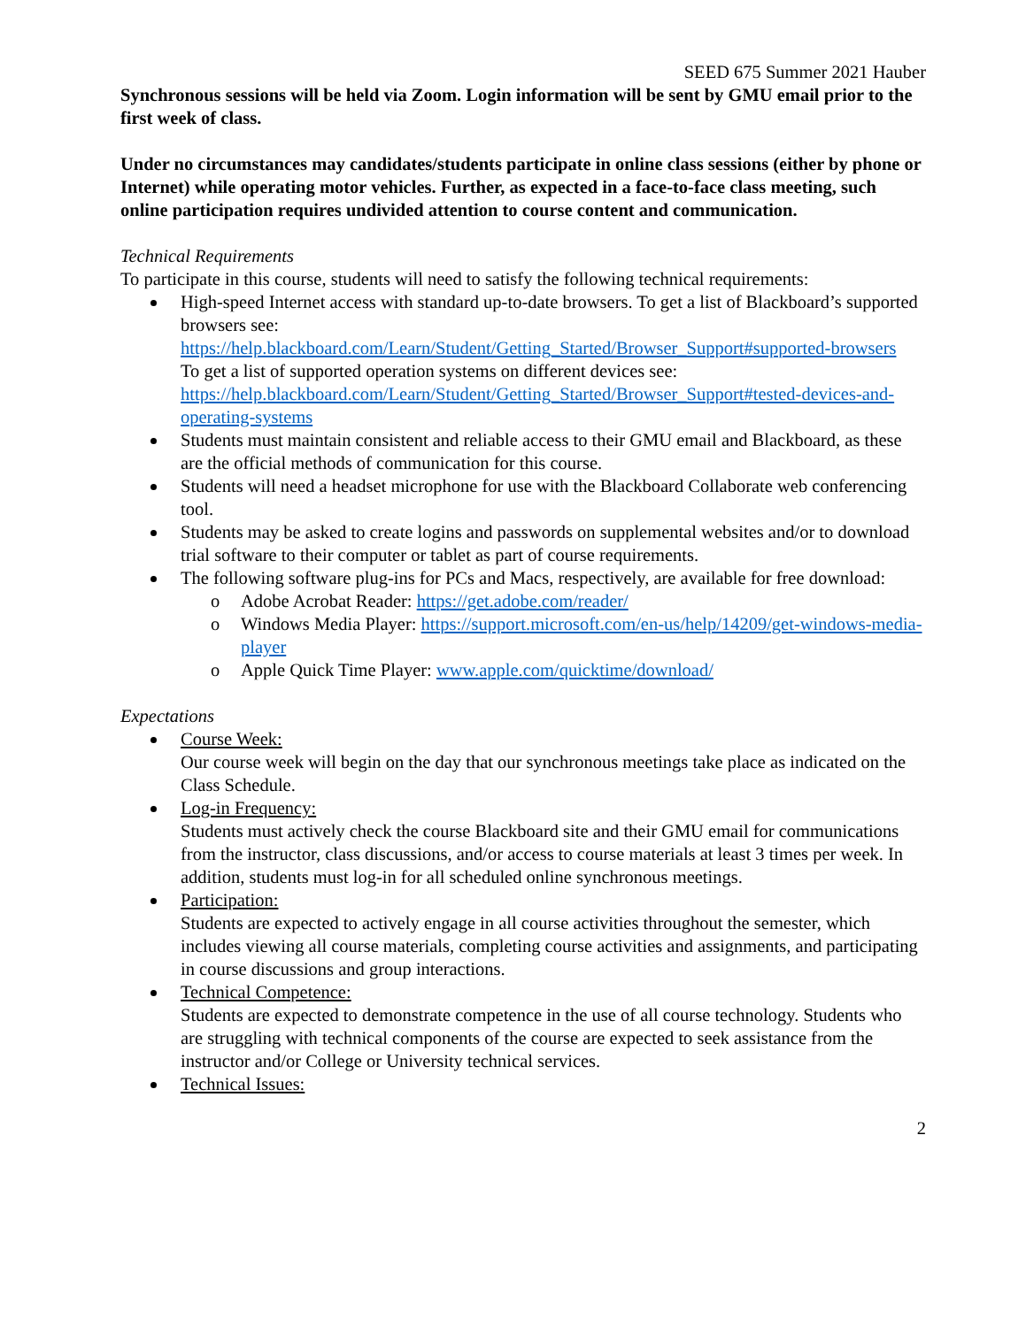SEED 675 Summer 2021 Hauber
Synchronous sessions will be held via Zoom. Login information will be sent by GMU email prior to the first week of class.
Under no circumstances may candidates/students participate in online class sessions (either by phone or Internet) while operating motor vehicles. Further, as expected in a face-to-face class meeting, such online participation requires undivided attention to course content and communication.
Technical Requirements
To participate in this course, students will need to satisfy the following technical requirements:
High-speed Internet access with standard up-to-date browsers. To get a list of Blackboard’s supported browsers see: https://help.blackboard.com/Learn/Student/Getting_Started/Browser_Support#supported-browsers
To get a list of supported operation systems on different devices see: https://help.blackboard.com/Learn/Student/Getting_Started/Browser_Support#tested-devices-and-operating-systems
Students must maintain consistent and reliable access to their GMU email and Blackboard, as these are the official methods of communication for this course.
Students will need a headset microphone for use with the Blackboard Collaborate web conferencing tool.
Students may be asked to create logins and passwords on supplemental websites and/or to download trial software to their computer or tablet as part of course requirements.
The following software plug-ins for PCs and Macs, respectively, are available for free download:
o Adobe Acrobat Reader: https://get.adobe.com/reader/
o Windows Media Player: https://support.microsoft.com/en-us/help/14209/get-windows-media-player
o Apple Quick Time Player: www.apple.com/quicktime/download/
Expectations
Course Week:
Our course week will begin on the day that our synchronous meetings take place as indicated on the Class Schedule.
Log-in Frequency:
Students must actively check the course Blackboard site and their GMU email for communications from the instructor, class discussions, and/or access to course materials at least 3 times per week. In addition, students must log-in for all scheduled online synchronous meetings.
Participation:
Students are expected to actively engage in all course activities throughout the semester, which includes viewing all course materials, completing course activities and assignments, and participating in course discussions and group interactions.
Technical Competence:
Students are expected to demonstrate competence in the use of all course technology. Students who are struggling with technical components of the course are expected to seek assistance from the instructor and/or College or University technical services.
Technical Issues:
2